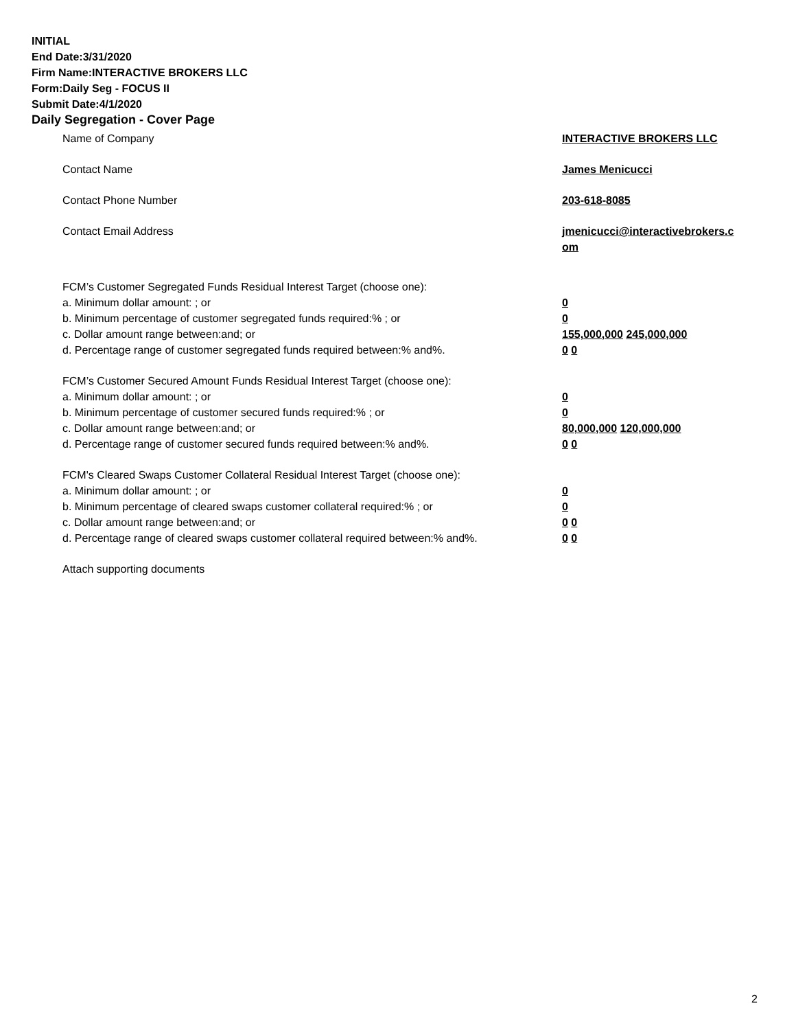INITIAL
End Date:3/31/2020
Firm Name:INTERACTIVE BROKERS LLC
Form:Daily Seg - FOCUS II
Submit Date:4/1/2020
Daily Segregation - Cover Page
Name of Company INTERACTIVE BROKERS LLC
Contact Name James Menicucci
Contact Phone Number 203-618-8085
Contact Email Address jmenicucci@interactivebrokers.c
om
FCM’s Customer Segregated Funds Residual Interest Target (choose one):
a. Minimum dollar amount: ; or 0
b. Minimum percentage of customer segregated funds required:% ; or 0
c. Dollar amount range between:and; or 155,000,000 245,000,000
d. Percentage range of customer segregated funds required between:% and%. 0 0
FCM’s Customer Secured Amount Funds Residual Interest Target (choose one):
a. Minimum dollar amount: ; or 0
b. Minimum percentage of customer secured funds required:% ; or 0
c. Dollar amount range between:and; or 80,000,000 120,000,000
d. Percentage range of customer secured funds required between:% and%. 0 0
FCM's Cleared Swaps Customer Collateral Residual Interest Target (choose one):
a. Minimum dollar amount: ; or 0
b. Minimum percentage of cleared swaps customer collateral required:% ; or 0
c. Dollar amount range between:and; or 0 0
d. Percentage range of cleared swaps customer collateral required between:% and%.
0 0
Attach supporting documents
2